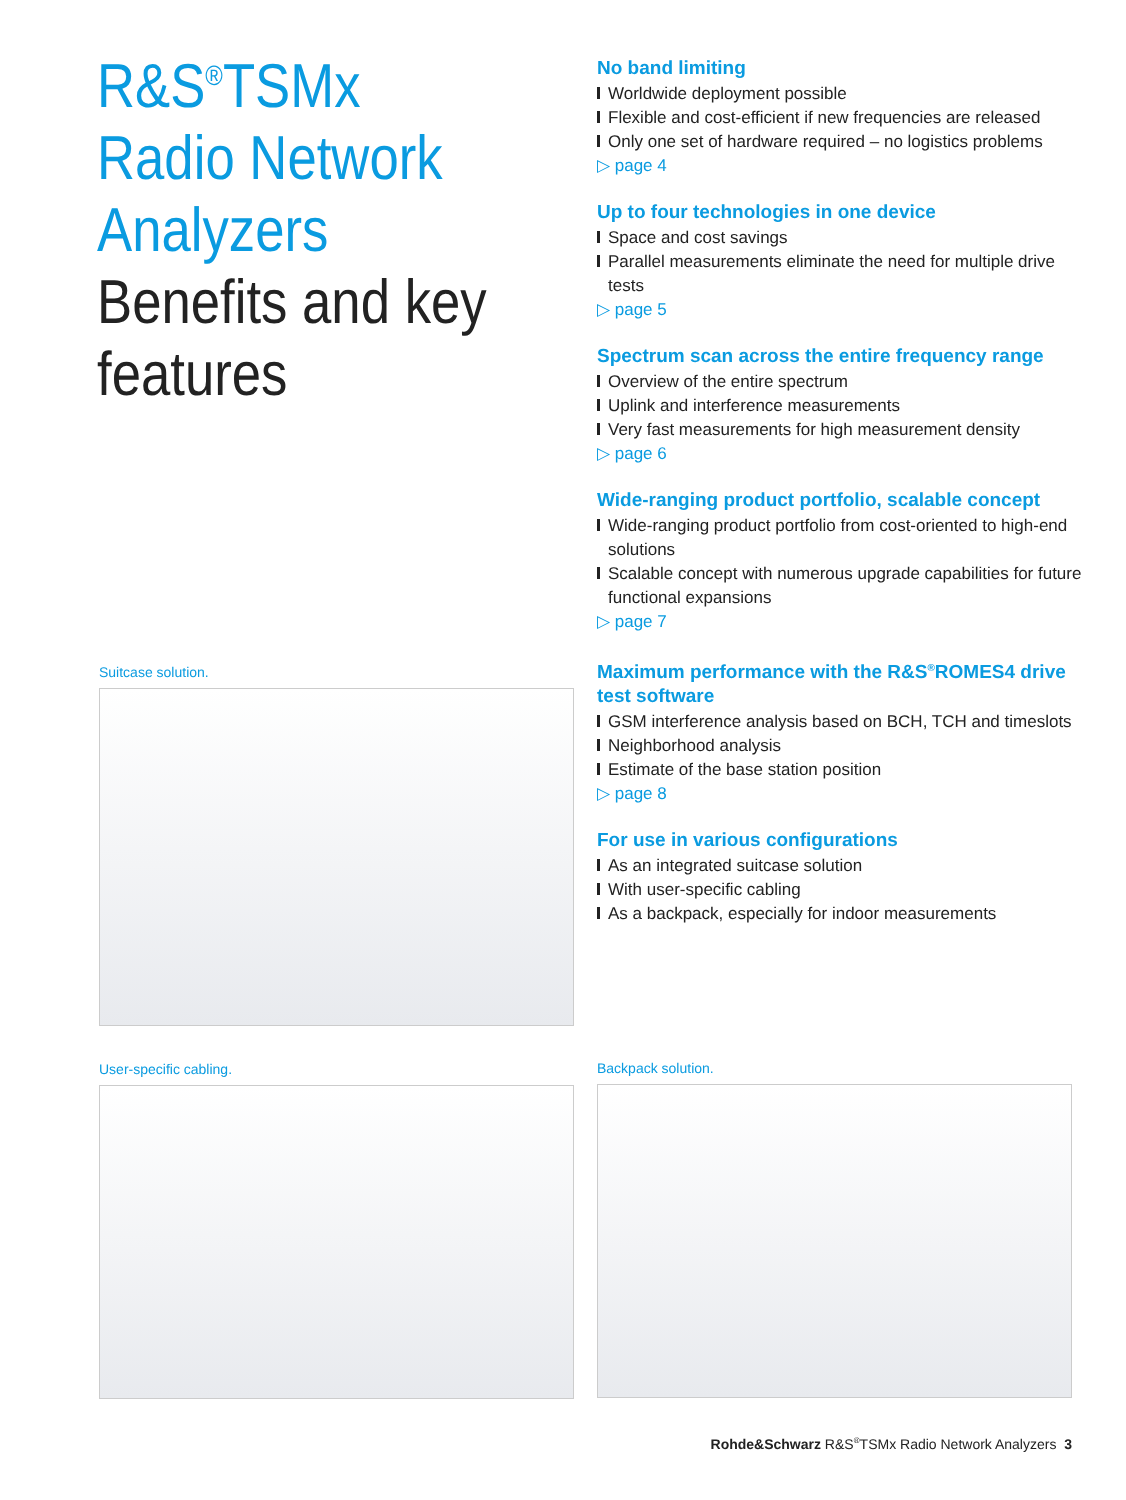R&S<sup>®</sup>TSMx Radio Network Analyzers
Benefits and key features
No band limiting
Worldwide deployment possible
Flexible and cost-efficient if new frequencies are released
Only one set of hardware required – no logistics problems
▷ page 4
Up to four technologies in one device
Space and cost savings
Parallel measurements eliminate the need for multiple drive tests
▷ page 5
Spectrum scan across the entire frequency range
Overview of the entire spectrum
Uplink and interference measurements
Very fast measurements for high measurement density
▷ page 6
Wide-ranging product portfolio, scalable concept
Wide-ranging product portfolio from cost-oriented to high-end solutions
Scalable concept with numerous upgrade capabilities for future functional expansions
▷ page 7
Maximum performance with the R&S<sup>®</sup>ROMES4 drive test software
GSM interference analysis based on BCH, TCH and timeslots
Neighborhood analysis
Estimate of the base station position
▷ page 8
For use in various configurations
As an integrated suitcase solution
With user-specific cabling
As a backpack, especially for indoor measurements
Suitcase solution.
User-specific cabling. Backpack solution.
Rohde&Schwarz R&S<sup>®</sup>TSMx Radio Network Analyzers 3